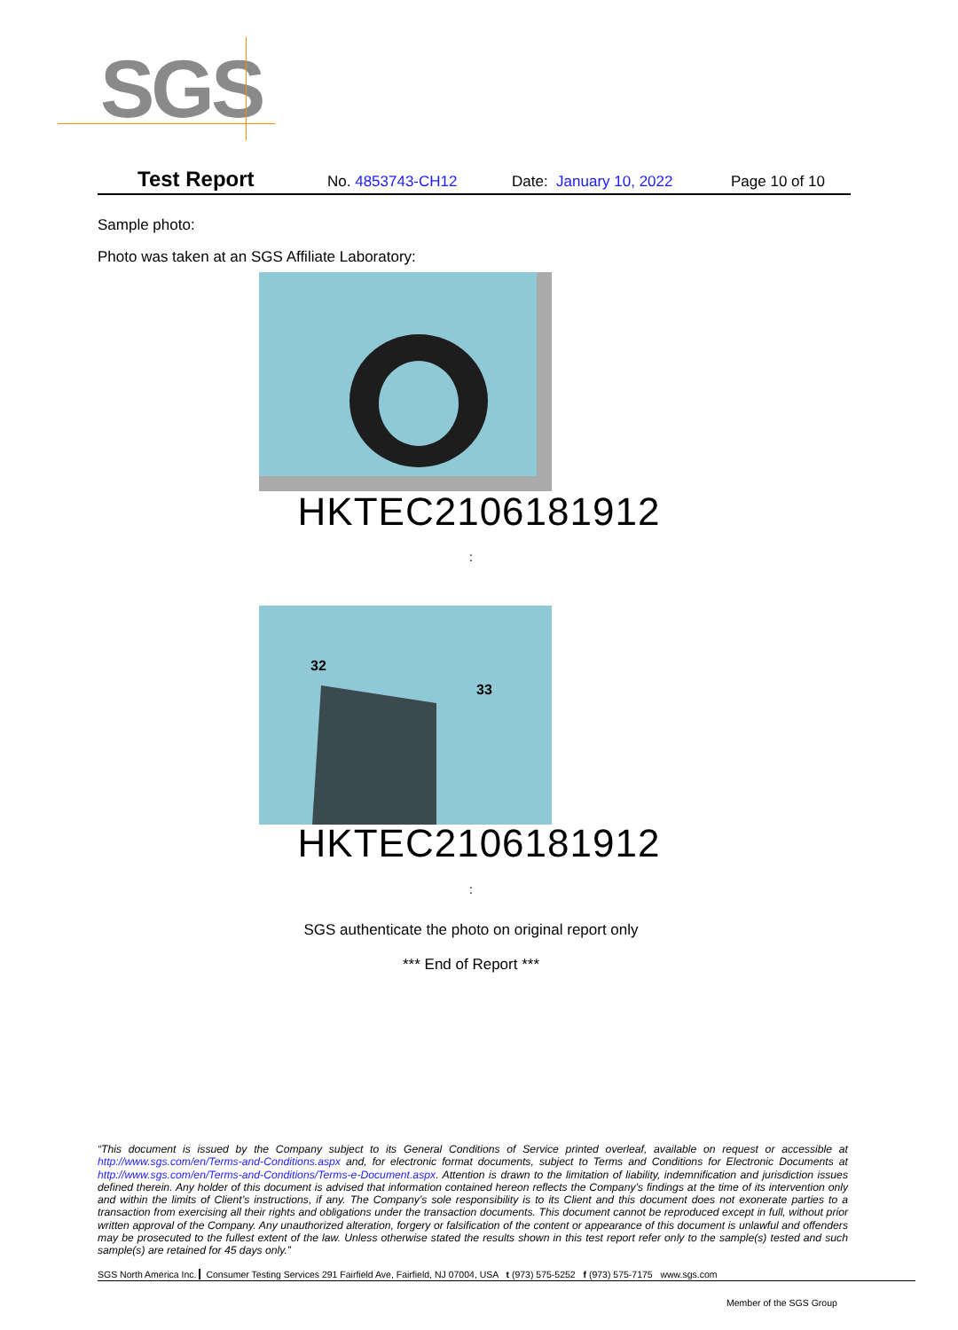SGS
Test Report No. 4853743-CH12 Date: January 10, 2022 Page 10 of 10
Sample photo:
Photo was taken at an SGS Affiliate Laboratory:
HKTEC2106181912
:
32
33
HKTEC2106181912
:
SGS authenticate the photo on original report only
*** End of Report ***
“This document is issued by the Company subject to its General Conditions of Service printed overleaf, available on request or accessible at http://www.sgs.com/en/Terms-and-Conditions.aspx and, for electronic format documents, subject to Terms and Conditions for Electronic Documents at http://www.sgs.com/en/Terms-and-Conditions/Terms-e-Document.aspx. Attention is drawn to the limitation of liability, indemnification and jurisdiction issues defined therein. Any holder of this document is advised that information contained hereon reflects the Company’s findings at the time of its intervention only and within the limits of Client’s instructions, if any. The Company’s sole responsibility is to its Client and this document does not exonerate parties to a transaction from exercising all their rights and obligations under the transaction documents. This document cannot be reproduced except in full, without prior written approval of the Company. Any unauthorized alteration, forgery or falsification of the content or appearance of this document is unlawful and offenders may be prosecuted to the fullest extent of the law. Unless otherwise stated the results shown in this test report refer only to the sample(s) tested and such sample(s) are retained for 45 days only.”
SGS North America Inc. Consumer Testing Services 291 Fairfield Ave, Fairfield, NJ 07004, USA t (973) 575-5252 f (973) 575-7175 www.sgs.com
Member of the SGS Group